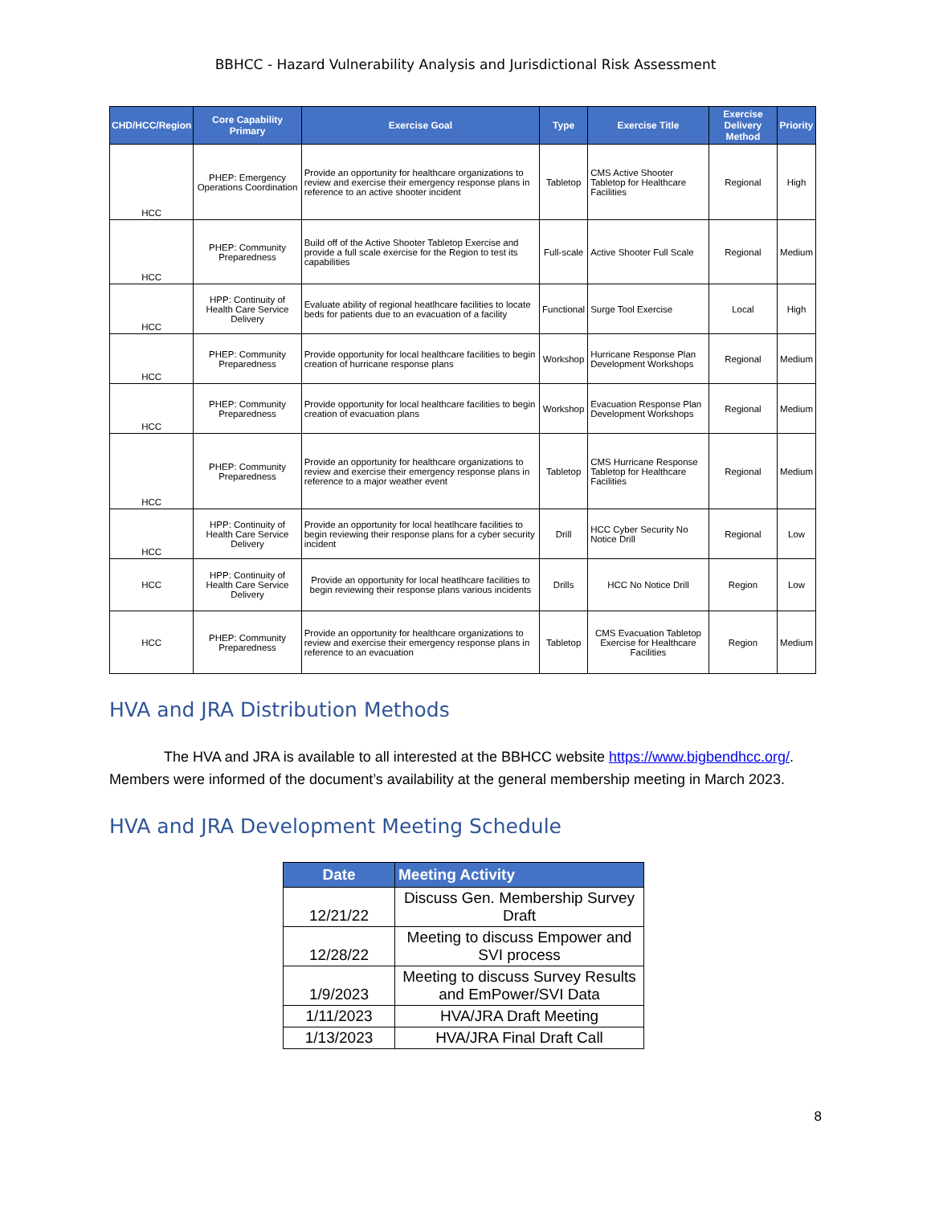BBHCC - Hazard Vulnerability Analysis and Jurisdictional Risk Assessment
| CHD/HCC/Region | Core Capability Primary | Exercise Goal | Type | Exercise Title | Exercise Delivery Method | Priority |
| --- | --- | --- | --- | --- | --- | --- |
| HCC | PHEP: Emergency Operations Coordination | Provide an opportunity for healthcare organizations to review and exercise their emergency response plans in reference to an active shooter incident | Tabletop | CMS Active Shooter Tabletop for Healthcare Facilities | Regional | High |
| HCC | PHEP: Community Preparedness | Build off of the Active Shooter Tabletop Exercise and provide a full scale exercise for the Region to test its capabilities | Full-scale | Active Shooter Full Scale | Regional | Medium |
| HCC | HPP: Continuity of Health Care Service Delivery | Evaluate ability of regional heatlhcare facilities to locate beds for patients due to an evacuation of a facility | Functional | Surge Tool Exercise | Local | High |
| HCC | PHEP: Community Preparedness | Provide opportunity for local healthcare facilities to begin creation of hurricane response plans | Workshop | Hurricane Response Plan Development Workshops | Regional | Medium |
| HCC | PHEP: Community Preparedness | Provide opportunity for local healthcare facilities to begin creation of evacuation plans | Workshop | Evacuation Response Plan Development Workshops | Regional | Medium |
| HCC | PHEP: Community Preparedness | Provide an opportunity for healthcare organizations to review and exercise their emergency response plans in reference to a major weather event | Tabletop | CMS Hurricane Response Tabletop for Healthcare Facilities | Regional | Medium |
| HCC | HPP: Continuity of Health Care Service Delivery | Provide an opportunity for local heatlhcare facilities to begin reviewing their response plans for a cyber security incident | Drill | HCC Cyber Security No Notice Drill | Regional | Low |
| HCC | HPP: Continuity of Health Care Service Delivery | Provide an opportunity for local heatlhcare facilities to begin reviewing their response plans various incidents | Drills | HCC No Notice Drill | Region | Low |
| HCC | PHEP: Community Preparedness | Provide an opportunity for healthcare organizations to review and exercise their emergency response plans in reference to an evacuation | Tabletop | CMS Evacuation Tabletop Exercise for Healthcare Facilities | Region | Medium |
HVA and JRA Distribution Methods
The HVA and JRA is available to all interested at the BBHCC website https://www.bigbendhcc.org/. Members were informed of the document’s availability at the general membership meeting in March 2023.
HVA and JRA Development Meeting Schedule
| Date | Meeting Activity |
| --- | --- |
| 12/21/22 | Discuss Gen. Membership Survey Draft |
| 12/28/22 | Meeting to discuss Empower and SVI process |
| 1/9/2023 | Meeting to discuss Survey Results and EmPower/SVI Data |
| 1/11/2023 | HVA/JRA Draft Meeting |
| 1/13/2023 | HVA/JRA Final Draft Call |
8